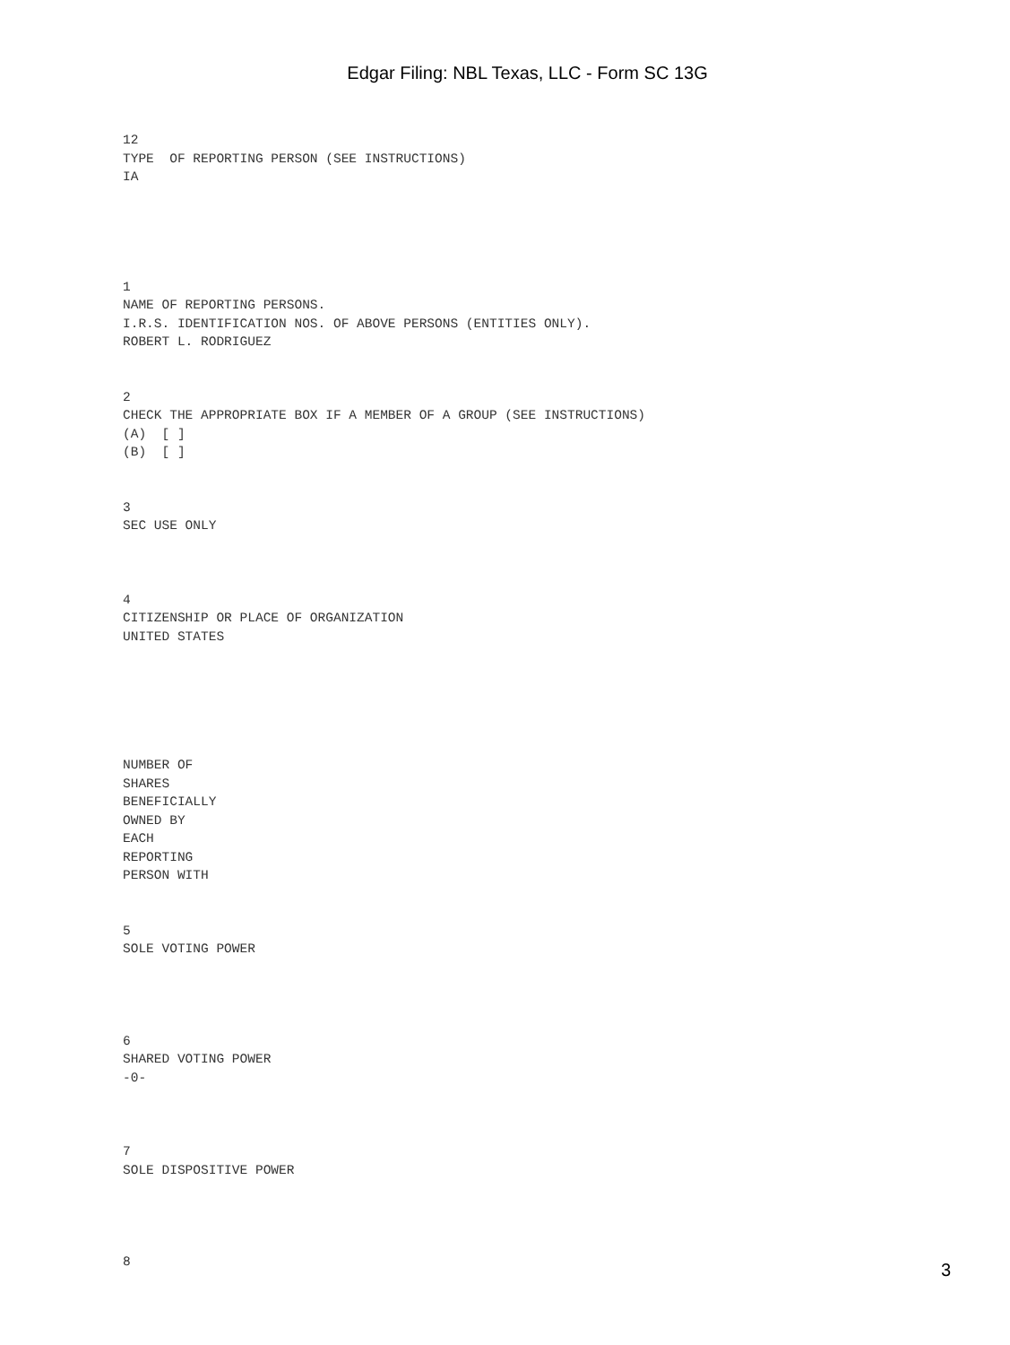Edgar Filing: NBL Texas, LLC - Form SC 13G
12 TYPE OF REPORTING PERSON (SEE INSTRUCTIONS) IA
1 NAME OF REPORTING PERSONS. I.R.S. IDENTIFICATION NOS. OF ABOVE PERSONS (ENTITIES ONLY). ROBERT L. RODRIGUEZ
2 CHECK THE APPROPRIATE BOX IF A MEMBER OF A GROUP (SEE INSTRUCTIONS) (A) [ ] (B) [ ]
3 SEC USE ONLY
4 CITIZENSHIP OR PLACE OF ORGANIZATION UNITED STATES
NUMBER OF SHARES BENEFICIALLY OWNED BY EACH REPORTING PERSON WITH
5 SOLE VOTING POWER
6 SHARED VOTING POWER -0-
7 SOLE DISPOSITIVE POWER
8
3